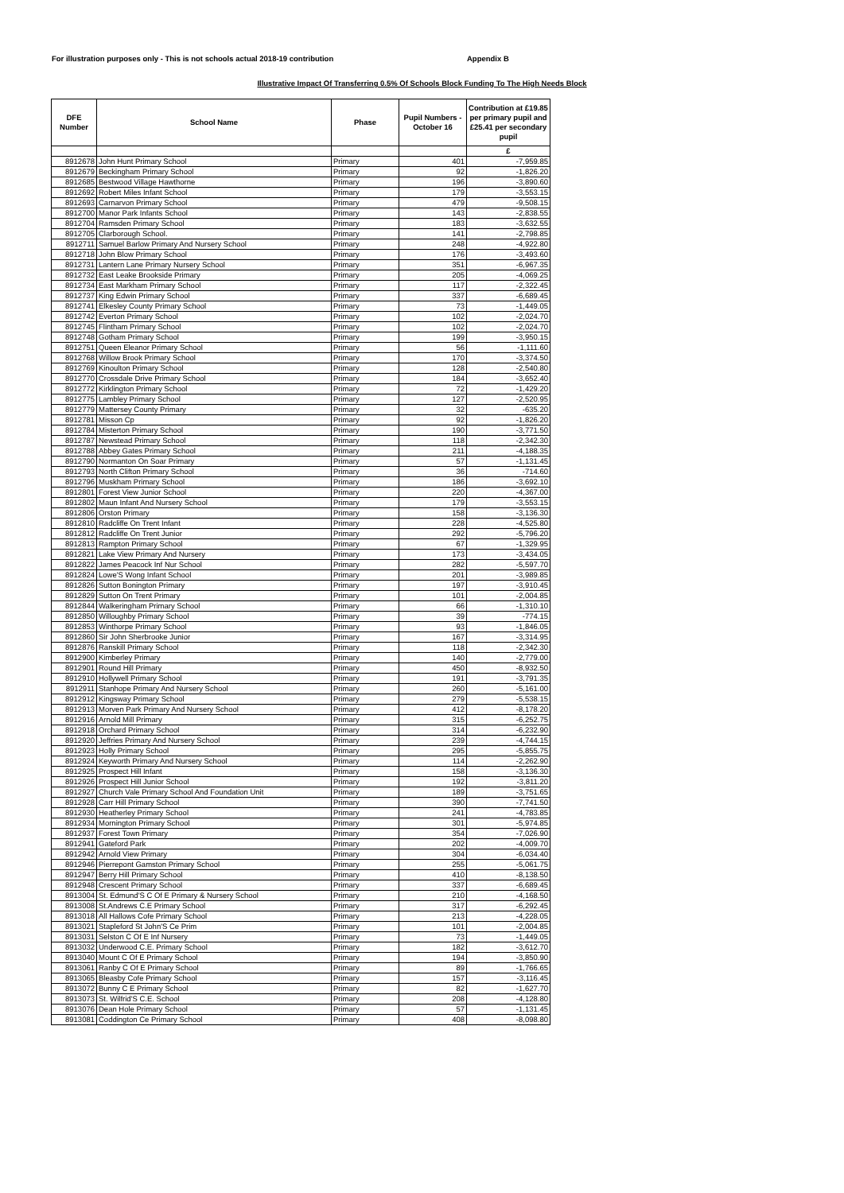For illustration purposes only - This is not schools actual 2018-19 contribution Appendix B
Illustrative Impact Of Transferring 0.5% Of Schools Block Funding To The High Needs Block
| DFE Number | School Name | Phase | Pupil Numbers - October 16 | Contribution at £19.85 per primary pupil and £25.41 per secondary pupil |
| --- | --- | --- | --- | --- |
| | | | | £ |
| 8912678 | John Hunt Primary School | Primary | 401 | -7,959.85 |
| 8912679 | Beckingham Primary School | Primary | 92 | -1,826.20 |
| 8912685 | Bestwood Village Hawthorne | Primary | 196 | -3,890.60 |
| 8912692 | Robert Miles Infant School | Primary | 179 | -3,553.15 |
| 8912693 | Carnarvon Primary School | Primary | 479 | -9,508.15 |
| 8912700 | Manor Park Infants School | Primary | 143 | -2,838.55 |
| 8912704 | Ramsden Primary School | Primary | 183 | -3,632.55 |
| 8912705 | Clarborough School. | Primary | 141 | -2,798.85 |
| 8912711 | Samuel Barlow Primary And Nursery School | Primary | 248 | -4,922.80 |
| 8912718 | John Blow Primary School | Primary | 176 | -3,493.60 |
| 8912731 | Lantern Lane Primary Nursery School | Primary | 351 | -6,967.35 |
| 8912732 | East Leake Brookside Primary | Primary | 205 | -4,069.25 |
| 8912734 | East Markham Primary School | Primary | 117 | -2,322.45 |
| 8912737 | King Edwin Primary School | Primary | 337 | -6,689.45 |
| 8912741 | Elkesley County Primary School | Primary | 73 | -1,449.05 |
| 8912742 | Everton Primary School | Primary | 102 | -2,024.70 |
| 8912745 | Flintham Primary School | Primary | 102 | -2,024.70 |
| 8912748 | Gotham Primary School | Primary | 199 | -3,950.15 |
| 8912751 | Queen Eleanor Primary School | Primary | 56 | -1,111.60 |
| 8912768 | Willow Brook Primary School | Primary | 170 | -3,374.50 |
| 8912769 | Kinoulton Primary School | Primary | 128 | -2,540.80 |
| 8912770 | Crossdale Drive Primary School | Primary | 184 | -3,652.40 |
| 8912772 | Kirklington Primary School | Primary | 72 | -1,429.20 |
| 8912775 | Lambley Primary School | Primary | 127 | -2,520.95 |
| 8912779 | Mattersey County Primary | Primary | 32 | -635.20 |
| 8912781 | Misson Cp | Primary | 92 | -1,826.20 |
| 8912784 | Misterton Primary School | Primary | 190 | -3,771.50 |
| 8912787 | Newstead Primary School | Primary | 118 | -2,342.30 |
| 8912788 | Abbey Gates Primary School | Primary | 211 | -4,188.35 |
| 8912790 | Normanton On Soar Primary | Primary | 57 | -1,131.45 |
| 8912793 | North Clifton Primary School | Primary | 36 | -714.60 |
| 8912796 | Muskham Primary School | Primary | 186 | -3,692.10 |
| 8912801 | Forest View Junior School | Primary | 220 | -4,367.00 |
| 8912802 | Maun Infant And Nursery School | Primary | 179 | -3,553.15 |
| 8912806 | Orston Primary | Primary | 158 | -3,136.30 |
| 8912810 | Radcliffe On Trent Infant | Primary | 228 | -4,525.80 |
| 8912812 | Radcliffe On Trent Junior | Primary | 292 | -5,796.20 |
| 8912813 | Rampton Primary School | Primary | 67 | -1,329.95 |
| 8912821 | Lake View Primary And Nursery | Primary | 173 | -3,434.05 |
| 8912822 | James Peacock Inf Nur School | Primary | 282 | -5,597.70 |
| 8912824 | Lowe'S Wong Infant School | Primary | 201 | -3,989.85 |
| 8912826 | Sutton Bonington Primary | Primary | 197 | -3,910.45 |
| 8912829 | Sutton On Trent Primary | Primary | 101 | -2,004.85 |
| 8912844 | Walkeringham Primary School | Primary | 66 | -1,310.10 |
| 8912850 | Willoughby Primary School | Primary | 39 | -774.15 |
| 8912853 | Winthorpe Primary School | Primary | 93 | -1,846.05 |
| 8912860 | Sir John Sherbrooke Junior | Primary | 167 | -3,314.95 |
| 8912876 | Ranskill Primary School | Primary | 118 | -2,342.30 |
| 8912900 | Kimberley Primary | Primary | 140 | -2,779.00 |
| 8912901 | Round Hill Primary | Primary | 450 | -8,932.50 |
| 8912910 | Hollywell Primary School | Primary | 191 | -3,791.35 |
| 8912911 | Stanhope Primary And Nursery School | Primary | 260 | -5,161.00 |
| 8912912 | Kingsway Primary School | Primary | 279 | -5,538.15 |
| 8912913 | Morven Park Primary And Nursery School | Primary | 412 | -8,178.20 |
| 8912916 | Arnold Mill Primary | Primary | 315 | -6,252.75 |
| 8912918 | Orchard Primary School | Primary | 314 | -6,232.90 |
| 8912920 | Jeffries Primary And Nursery School | Primary | 239 | -4,744.15 |
| 8912923 | Holly Primary School | Primary | 295 | -5,855.75 |
| 8912924 | Keyworth Primary And Nursery School | Primary | 114 | -2,262.90 |
| 8912925 | Prospect Hill Infant | Primary | 158 | -3,136.30 |
| 8912926 | Prospect Hill Junior School | Primary | 192 | -3,811.20 |
| 8912927 | Church Vale Primary School And Foundation Unit | Primary | 189 | -3,751.65 |
| 8912928 | Carr Hill Primary School | Primary | 390 | -7,741.50 |
| 8912930 | Heatherley Primary School | Primary | 241 | -4,783.85 |
| 8912934 | Mornington Primary School | Primary | 301 | -5,974.85 |
| 8912937 | Forest Town Primary | Primary | 354 | -7,026.90 |
| 8912941 | Gateford Park | Primary | 202 | -4,009.70 |
| 8912942 | Arnold View Primary | Primary | 304 | -6,034.40 |
| 8912946 | Pierrepont Gamston Primary School | Primary | 255 | -5,061.75 |
| 8912947 | Berry Hill Primary School | Primary | 410 | -8,138.50 |
| 8912948 | Crescent Primary School | Primary | 337 | -6,689.45 |
| 8913004 | St. Edmund'S C Of E Primary & Nursery School | Primary | 210 | -4,168.50 |
| 8913008 | St.Andrews C.E Primary School | Primary | 317 | -6,292.45 |
| 8913018 | All Hallows Cofe Primary School | Primary | 213 | -4,228.05 |
| 8913021 | Stapleford St John'S Ce Prim | Primary | 101 | -2,004.85 |
| 8913031 | Selston C Of E Inf Nursery | Primary | 73 | -1,449.05 |
| 8913032 | Underwood C.E. Primary School | Primary | 182 | -3,612.70 |
| 8913040 | Mount C Of E Primary School | Primary | 194 | -3,850.90 |
| 8913061 | Ranby C Of E Primary School | Primary | 89 | -1,766.65 |
| 8913065 | Bleasby Cofe Primary School | Primary | 157 | -3,116.45 |
| 8913072 | Bunny C E Primary School | Primary | 82 | -1,627.70 |
| 8913073 | St. Wilfrid'S C.E. School | Primary | 208 | -4,128.80 |
| 8913076 | Dean Hole Primary School | Primary | 57 | -1,131.45 |
| 8913081 | Coddington Ce Primary School | Primary | 408 | -8,098.80 |